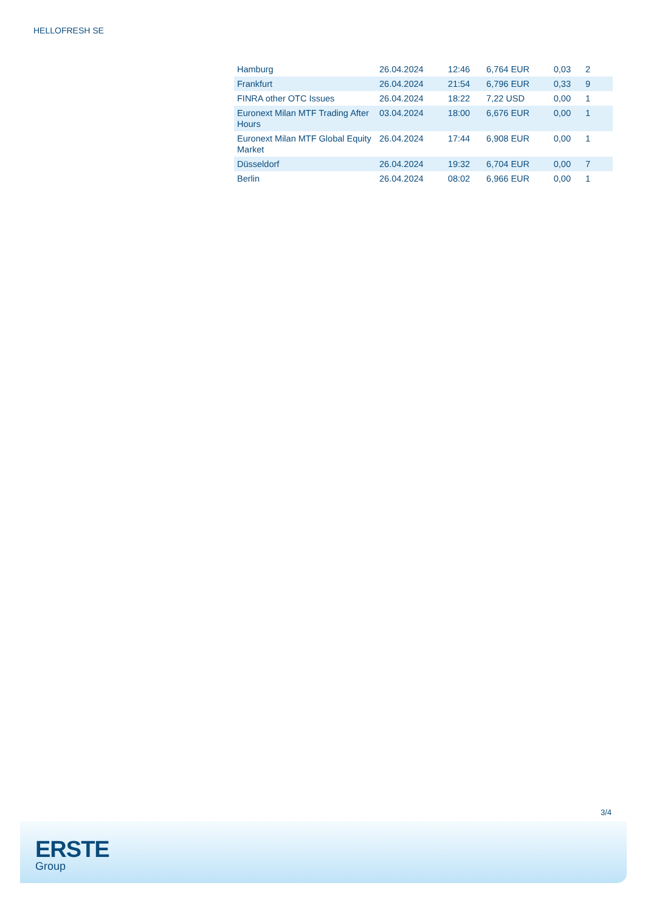HELLOFRESH SE
| Hamburg | 26.04.2024 | 12:46 | 6,764 EUR | 0,03 | 2 |
| Frankfurt | 26.04.2024 | 21:54 | 6,796 EUR | 0,33 | 9 |
| FINRA other OTC Issues | 26.04.2024 | 18:22 | 7,22 USD | 0,00 | 1 |
| Euronext Milan MTF Trading After Hours | 03.04.2024 | 18:00 | 6,676 EUR | 0,00 | 1 |
| Euronext Milan MTF Global Equity Market | 26.04.2024 | 17:44 | 6,908 EUR | 0,00 | 1 |
| Düsseldorf | 26.04.2024 | 19:32 | 6,704 EUR | 0,00 | 7 |
| Berlin | 26.04.2024 | 08:02 | 6,966 EUR | 0,00 | 1 |
3/4
ERSTE
Group